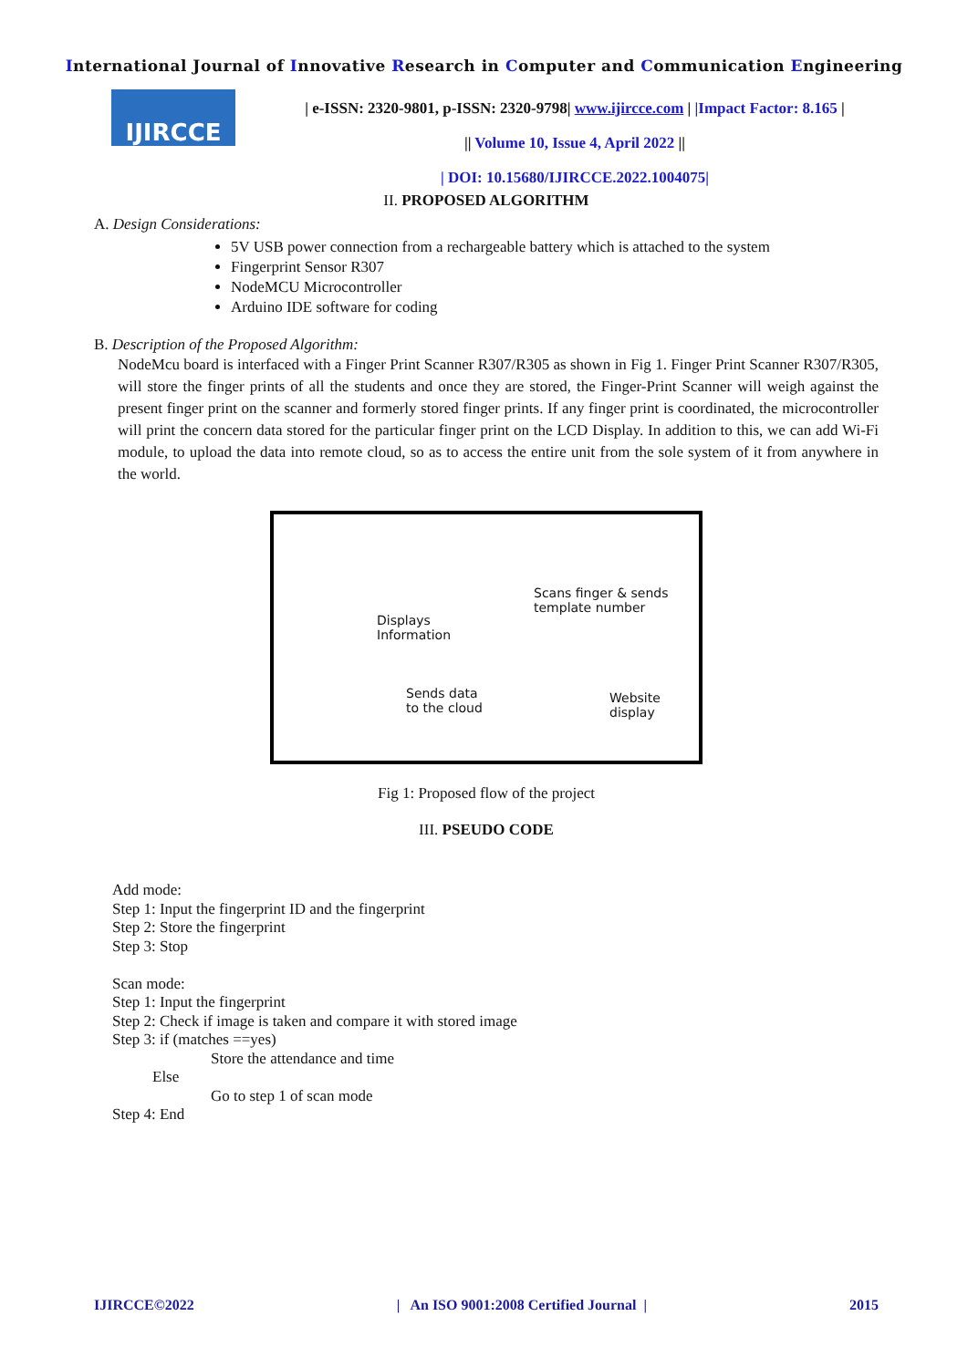International Journal of Innovative Research in Computer and Communication Engineering
IJIRCCE
| e-ISSN: 2320-9801, p-ISSN: 2320-9798| www.ijircce.com | |Impact Factor: 8.165 |
|| Volume 10, Issue 4, April 2022 ||
| DOI: 10.15680/IJIRCCE.2022.1004075|
II. PROPOSED ALGORITHM
A. Design Considerations:
5V USB power connection from a rechargeable battery which is attached to the system
Fingerprint Sensor R307
NodeMCU Microcontroller
Arduino IDE software for coding
B. Description of the Proposed Algorithm:
NodeMcu board is interfaced with a Finger Print Scanner R307/R305 as shown in Fig 1. Finger Print Scanner R307/R305, will store the finger prints of all the students and once they are stored, the Finger-Print Scanner will weigh against the present finger print on the scanner and formerly stored finger prints. If any finger print is coordinated, the microcontroller will print the concern data stored for the particular finger print on the LCD Display. In addition to this, we can add Wi-Fi module, to upload the data into remote cloud, so as to access the entire unit from the sole system of it from anywhere in the world.
Scans finger & sends
template number
Displays
Information
Sends data
to the cloud
Website
display
Fig 1: Proposed flow of the project
III. PSEUDO CODE
Add mode:
Step 1: Input the fingerprint ID and the fingerprint
Step 2: Store the fingerprint
Step 3: Stop
Scan mode:
Step 1: Input the fingerprint
Step 2: Check if image is taken and compare it with stored image
Step 3: if (matches ==yes)
Store the attendance and time
Else
Go to step 1 of scan mode
Step 4: End
IJIRCCE©2022 | An ISO 9001:2008 Certified Journal | 2015